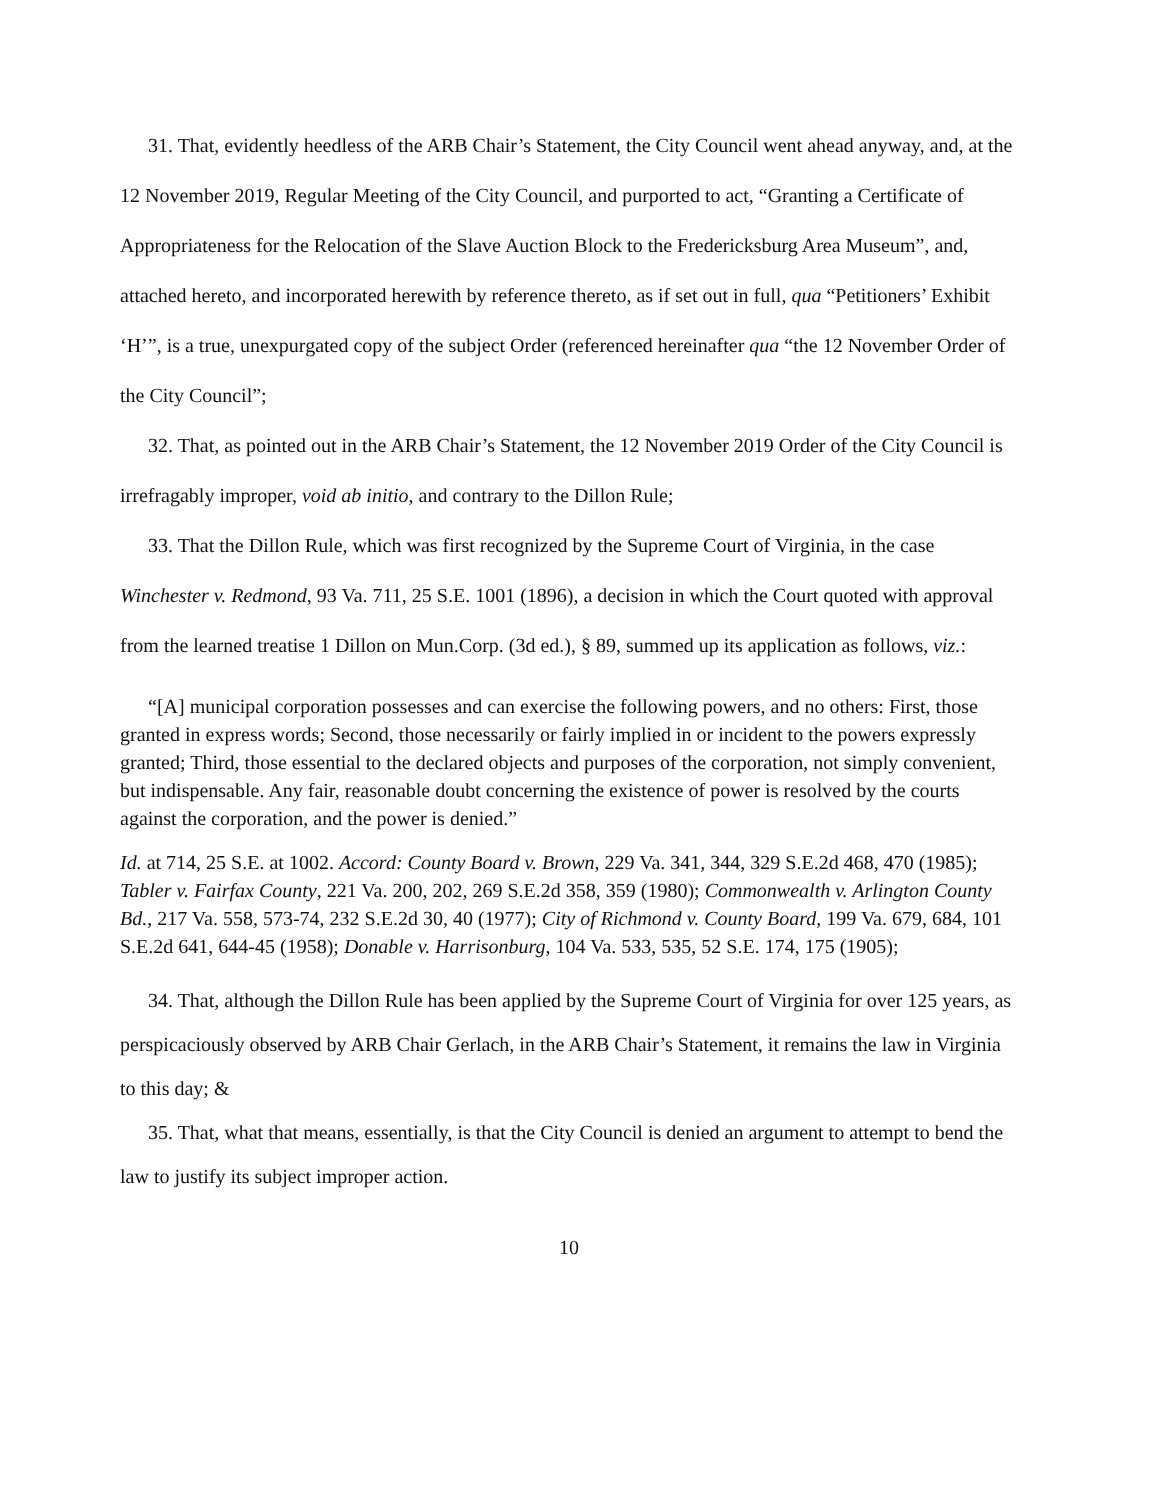31. That, evidently heedless of the ARB Chair’s Statement, the City Council went ahead anyway, and, at the 12 November 2019, Regular Meeting of the City Council, and purported to act, “Granting a Certificate of Appropriateness for the Relocation of the Slave Auction Block to the Fredericksburg Area Museum”, and, attached hereto, and incorporated herewith by reference thereto, as if set out in full, qua “Petitioners’ Exhibit ‘H’”, is a true, unexpurgated copy of the subject Order (referenced hereinafter qua “the 12 November Order of the City Council”;
32. That, as pointed out in the ARB Chair’s Statement, the 12 November 2019 Order of the City Council is irrefragably improper, void ab initio, and contrary to the Dillon Rule;
33. That the Dillon Rule, which was first recognized by the Supreme Court of Virginia, in the case Winchester v. Redmond, 93 Va. 711, 25 S.E. 1001 (1896), a decision in which the Court quoted with approval from the learned treatise 1 Dillon on Mun.Corp. (3d ed.), § 89, summed up its application as follows, viz.:
“[A] municipal corporation possesses and can exercise the following powers, and no others: First, those granted in express words; Second, those necessarily or fairly implied in or incident to the powers expressly granted; Third, those essential to the declared objects and purposes of the corporation, not simply convenient, but indispensable. Any fair, reasonable doubt concerning the existence of power is resolved by the courts against the corporation, and the power is denied.”
Id. at 714, 25 S.E. at 1002. Accord: County Board v. Brown, 229 Va. 341, 344, 329 S.E.2d 468, 470 (1985); Tabler v. Fairfax County, 221 Va. 200, 202, 269 S.E.2d 358, 359 (1980); Commonwealth v. Arlington County Bd., 217 Va. 558, 573-74, 232 S.E.2d 30, 40 (1977); City of Richmond v. County Board, 199 Va. 679, 684, 101 S.E.2d 641, 644-45 (1958); Donable v. Harrisonburg, 104 Va. 533, 535, 52 S.E. 174, 175 (1905);
34. That, although the Dillon Rule has been applied by the Supreme Court of Virginia for over 125 years, as perspicaciously observed by ARB Chair Gerlach, in the ARB Chair’s Statement, it remains the law in Virginia to this day; &
35. That, what that means, essentially, is that the City Council is denied an argument to attempt to bend the law to justify its subject improper action.
10